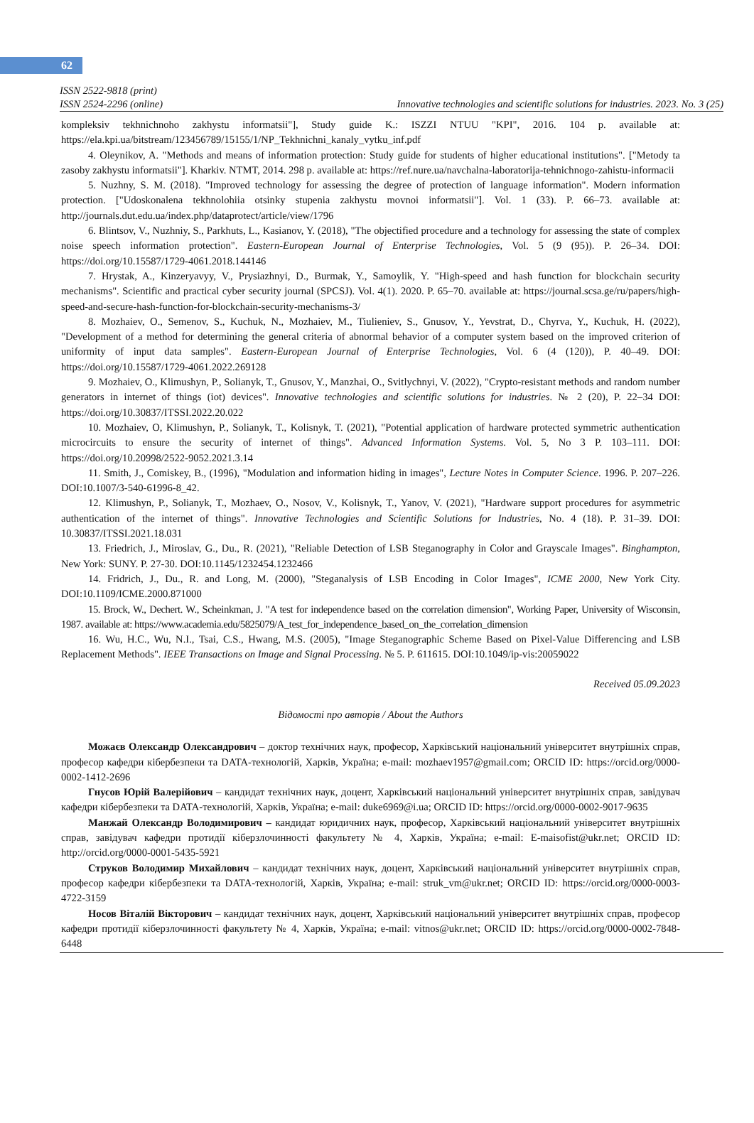62
ISSN 2522-9818 (print)
ISSN 2524-2296 (online) Innovative technologies and scientific solutions for industries. 2023. No. 3 (25)
kompleksiv tekhnichnoho zakhystu informatsii"], Study guide K.: ISZZI NTUU "KPI", 2016. 104 p. available at: https://ela.kpi.ua/bitstream/123456789/15155/1/NP_Tekhnichni_kanaly_vytku_inf.pdf
4. Oleynikov, A. "Methods and means of information protection: Study guide for students of higher educational institutions". ["Metody ta zasoby zakhystu informatsii"]. Kharkiv. NTMT, 2014. 298 p. available at: https://ref.nure.ua/navchalna-laboratorija-tehnichnogo-zahistu-informacii
5. Nuzhny, S. M. (2018). "Improved technology for assessing the degree of protection of language information". Modern information protection. ["Udoskonalena tekhnolohiia otsinky stupenia zakhystu movnoi informatsii"]. Vol. 1 (33). P. 66–73. available at: http://journals.dut.edu.ua/index.php/dataprotect/article/view/1796
6. Blintsov, V., Nuzhniy, S., Parkhuts, L., Kasianov, Y. (2018), "The objectified procedure and a technology for assessing the state of complex noise speech information protection". Eastern-European Journal of Enterprise Technologies, Vol. 5 (9 (95)). P. 26–34. DOI: https://doi.org/10.15587/1729-4061.2018.144146
7. Hrystak, A., Kinzeryavyy, V., Prysiazhnyi, D., Burmak, Y., Samoylik, Y. "High-speed and hash function for blockchain security mechanisms". Scientific and practical cyber security journal (SPCSJ). Vol. 4(1). 2020. P. 65–70. available at: https://journal.scsa.ge/ru/papers/high-speed-and-secure-hash-function-for-blockchain-security-mechanisms-3/
8. Mozhaiev, O., Semenov, S., Kuchuk, N., Mozhaiev, M., Tiulieniev, S., Gnusov, Y., Yevstrat, D., Chyrva, Y., Kuchuk, H. (2022), "Development of a method for determining the general criteria of abnormal behavior of a computer system based on the improved criterion of uniformity of input data samples". Eastern-European Journal of Enterprise Technologies, Vol. 6 (4 (120)), P. 40–49. DOI: https://doi.org/10.15587/1729-4061.2022.269128
9. Mozhaiev, O., Klimushyn, P., Solianyk, T., Gnusov, Y., Manzhai, O., Svitlychnyi, V. (2022), "Crypto-resistant methods and random number generators in internet of things (iot) devices". Innovative technologies and scientific solutions for industries. № 2 (20), P. 22–34 DOI: https://doi.org/10.30837/ITSSI.2022.20.022
10. Mozhaiev, O, Klimushyn, P., Solianyk, T., Kolisnyk, T. (2021), "Potential application of hardware protected symmetric authentication microcircuits to ensure the security of internet of things". Advanced Information Systems. Vol. 5, No 3 P. 103–111. DOI: https://doi.org/10.20998/2522-9052.2021.3.14
11. Smith, J., Comiskey, B., (1996), "Modulation and information hiding in images", Lecture Notes in Computer Science. 1996. P. 207–226. DOI:10.1007/3-540-61996-8_42.
12. Klimushyn, P., Solianyk, T., Mozhaev, O., Nosov, V., Kolisnyk, T., Yanov, V. (2021), "Hardware support procedures for asymmetric authentication of the internet of things". Innovative Technologies and Scientific Solutions for Industries, No. 4 (18). P. 31–39. DOI: 10.30837/ITSSI.2021.18.031
13. Friedrich, J., Miroslav, G., Du., R. (2021), "Reliable Detection of LSB Steganography in Color and Grayscale Images". Binghampton, New York: SUNY. P. 27-30. DOI:10.1145/1232454.1232466
14. Fridrich, J., Du., R. and Long, M. (2000), "Steganalysis of LSB Encoding in Color Images", ICME 2000, New York City. DOI:10.1109/ICME.2000.871000
15. Brock, W., Dechert. W., Scheinkman, J. "A test for independence based on the correlation dimension", Working Paper, University of Wisconsin, 1987. available at: https://www.academia.edu/5825079/A_test_for_independence_based_on_the_correlation_dimension
16. Wu, H.C., Wu, N.I., Tsai, C.S., Hwang, M.S. (2005), "Image Steganographic Scheme Based on Pixel-Value Differencing and LSB Replacement Methods". IEEE Transactions on Image and Signal Processing. № 5. P. 611615. DOI:10.1049/ip-vis:20059022
Received 05.09.2023
Відомості про авторів / About the Authors
Можаєв Олександр Олександрович – доктор технічних наук, професор, Харківський національний університет внутрішніх справ, професор кафедри кібербезпеки та DATA-технологій, Харків, Україна; e-mail: mozhaev1957@gmail.com; ORCID ID: https://orcid.org/0000-0002-1412-2696
Гнусов Юрій Валерійович – кандидат технічних наук, доцент, Харківський національний університет внутрішніх справ, завідувач кафедри кібербезпеки та DATA-технологій, Харків, Україна; e-mail: duke6969@i.ua; ORCID ID: https://orcid.org/0000-0002-9017-9635
Манжай Олександр Володимирович – кандидат юридичних наук, професор, Харківський національний університет внутрішніх справ, завідувач кафедри протидії кіберзлочинності факультету № 4, Харків, Україна; e-mail: E-maisofist@ukr.net; ORCID ID: http://orcid.org/0000-0001-5435-5921
Струков Володимир Михайлович – кандидат технічних наук, доцент, Харківський національний університет внутрішніх справ, професор кафедри кібербезпеки та DATA-технологій, Харків, Україна; e-mail: struk_vm@ukr.net; ORCID ID: https://orcid.org/0000-0003-4722-3159
Носов Віталій Вікторович – кандидат технічних наук, доцент, Харківський національний університет внутрішніх справ, професор кафедри протидії кіберзлочинності факультету № 4, Харків, Україна; e-mail: vitnos@ukr.net; ORCID ID: https://orcid.org/0000-0002-7848-6448